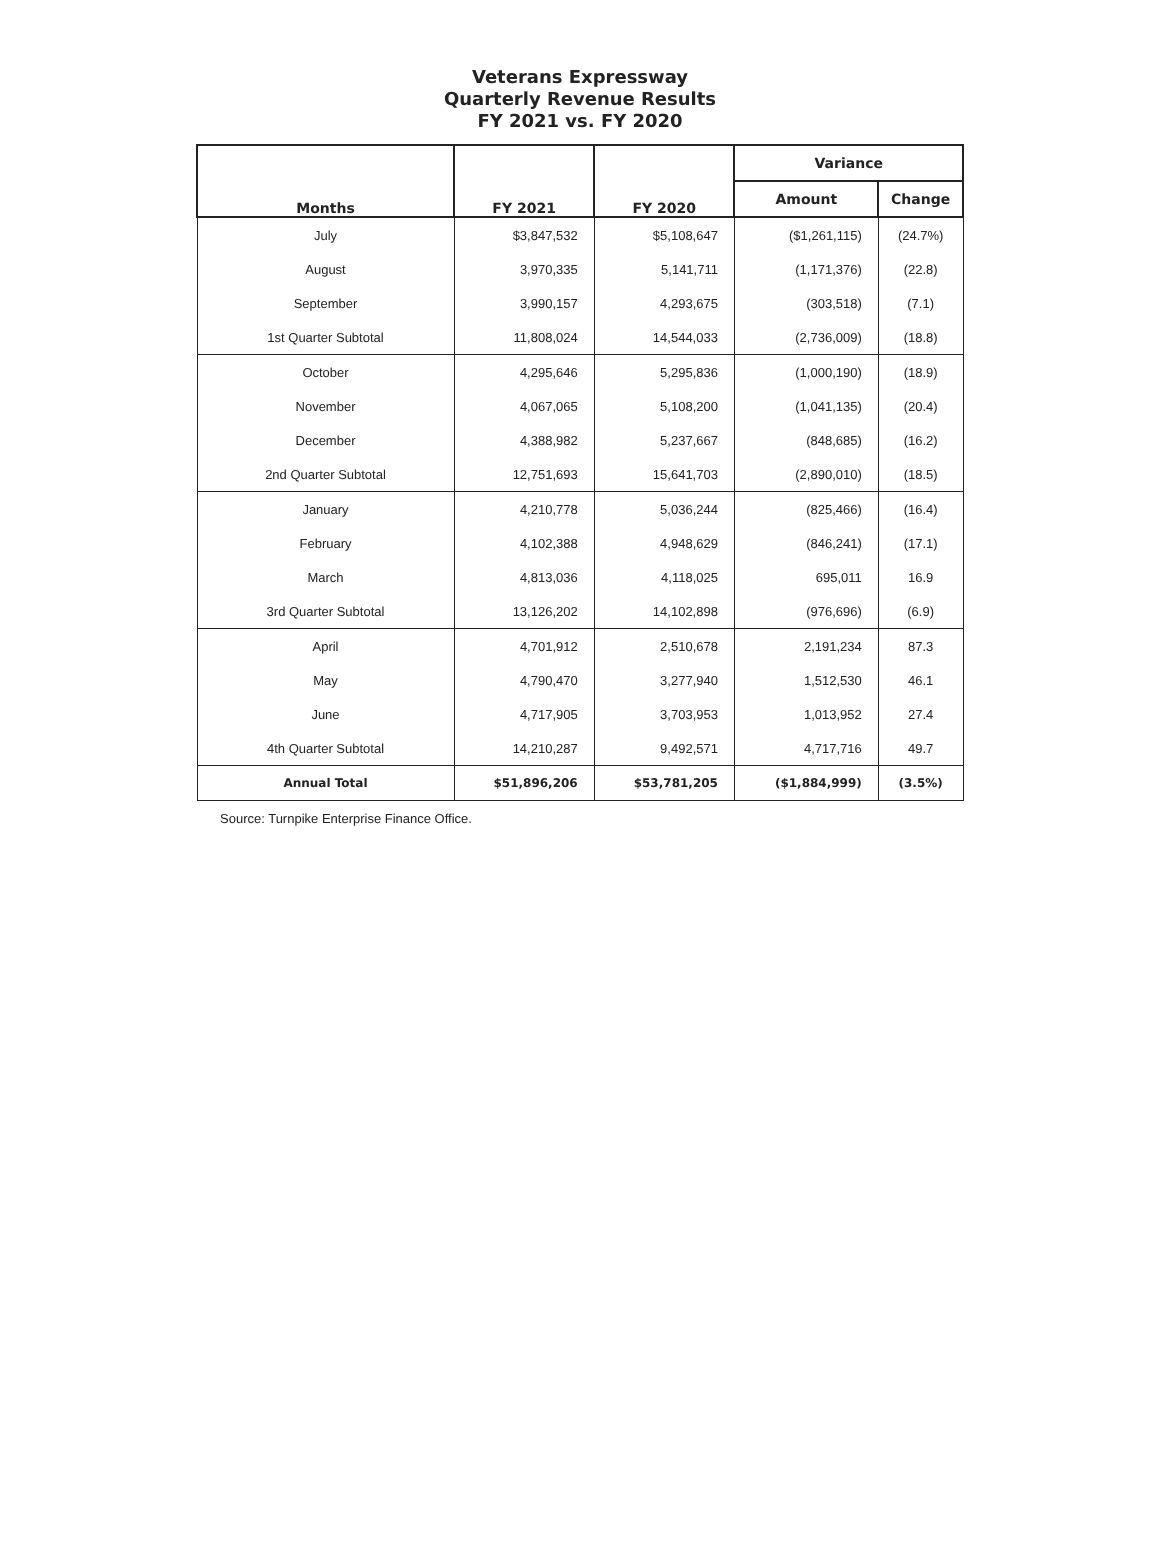Veterans Expressway
Quarterly Revenue Results
FY 2021 vs. FY 2020
| Months | FY 2021 | FY 2020 | Variance | |
| --- | --- | --- | --- | --- |
| | | | Amount | Change |
| July | $3,847,532 | $5,108,647 | ($1,261,115) | (24.7%) |
| August | 3,970,335 | 5,141,711 | (1,171,376) | (22.8) |
| September | 3,990,157 | 4,293,675 | (303,518) | (7.1) |
| 1st Quarter Subtotal | 11,808,024 | 14,544,033 | (2,736,009) | (18.8) |
| October | 4,295,646 | 5,295,836 | (1,000,190) | (18.9) |
| November | 4,067,065 | 5,108,200 | (1,041,135) | (20.4) |
| December | 4,388,982 | 5,237,667 | (848,685) | (16.2) |
| 2nd Quarter Subtotal | 12,751,693 | 15,641,703 | (2,890,010) | (18.5) |
| January | 4,210,778 | 5,036,244 | (825,466) | (16.4) |
| February | 4,102,388 | 4,948,629 | (846,241) | (17.1) |
| March | 4,813,036 | 4,118,025 | 695,011 | 16.9 |
| 3rd Quarter Subtotal | 13,126,202 | 14,102,898 | (976,696) | (6.9) |
| April | 4,701,912 | 2,510,678 | 2,191,234 | 87.3 |
| May | 4,790,470 | 3,277,940 | 1,512,530 | 46.1 |
| June | 4,717,905 | 3,703,953 | 1,013,952 | 27.4 |
| 4th Quarter Subtotal | 14,210,287 | 9,492,571 | 4,717,716 | 49.7 |
| Annual Total | $51,896,206 | $53,781,205 | ($1,884,999) | (3.5%) |
Source: Turnpike Enterprise Finance Office.